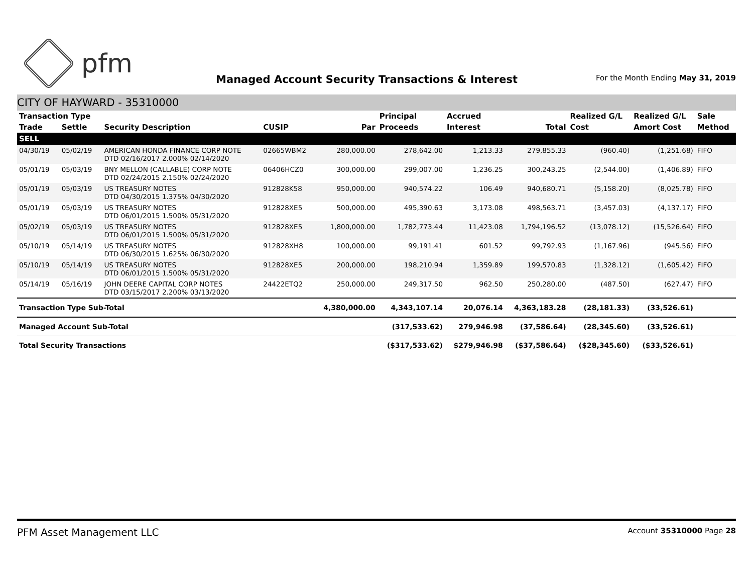pfm
Managed Account Security Transactions & Interest
For the Month Ending May 31, 2019
CITY OF HAYWARD - 35310000
| Transaction Type | | | | | Principal | Accrued | | Realized G/L | Realized G/L | Sale |
| --- | --- | --- | --- | --- | --- | --- | --- | --- | --- | --- |
| Trade | Settle | Security Description | CUSIP | Par | Proceeds | Interest | Total | Cost | Amort Cost | Method |
| SELL | | | | | | | | | | |
| 04/30/19 | 05/02/19 | AMERICAN HONDA FINANCE CORP NOTE DTD 02/16/2017 2.000% 02/14/2020 | 02665WBM2 | 280,000.00 | 278,642.00 | 1,213.33 | 279,855.33 | (960.40) | (1,251.68) | FIFO |
| 05/01/19 | 05/03/19 | BNY MELLON (CALLABLE) CORP NOTE DTD 02/24/2015 2.150% 02/24/2020 | 06406HCZ0 | 300,000.00 | 299,007.00 | 1,236.25 | 300,243.25 | (2,544.00) | (1,406.89) | FIFO |
| 05/01/19 | 05/03/19 | US TREASURY NOTES DTD 04/30/2015 1.375% 04/30/2020 | 912828K58 | 950,000.00 | 940,574.22 | 106.49 | 940,680.71 | (5,158.20) | (8,025.78) | FIFO |
| 05/01/19 | 05/03/19 | US TREASURY NOTES DTD 06/01/2015 1.500% 05/31/2020 | 912828XE5 | 500,000.00 | 495,390.63 | 3,173.08 | 498,563.71 | (3,457.03) | (4,137.17) | FIFO |
| 05/02/19 | 05/03/19 | US TREASURY NOTES DTD 06/01/2015 1.500% 05/31/2020 | 912828XE5 | 1,800,000.00 | 1,782,773.44 | 11,423.08 | 1,794,196.52 | (13,078.12) | (15,526.64) | FIFO |
| 05/10/19 | 05/14/19 | US TREASURY NOTES DTD 06/30/2015 1.625% 06/30/2020 | 912828XH8 | 100,000.00 | 99,191.41 | 601.52 | 99,792.93 | (1,167.96) | (945.56) | FIFO |
| 05/10/19 | 05/14/19 | US TREASURY NOTES DTD 06/01/2015 1.500% 05/31/2020 | 912828XE5 | 200,000.00 | 198,210.94 | 1,359.89 | 199,570.83 | (1,328.12) | (1,605.42) | FIFO |
| 05/14/19 | 05/16/19 | JOHN DEERE CAPITAL CORP NOTES DTD 03/15/2017 2.200% 03/13/2020 | 24422ETQ2 | 250,000.00 | 249,317.50 | 962.50 | 250,280.00 | (487.50) | (627.47) | FIFO |
| Transaction Type Sub-Total | | | | 4,380,000.00 | 4,343,107.14 | 20,076.14 | 4,363,183.28 | (28,181.33) | (33,526.61) | |
| Managed Account Sub-Total | | | | | (317,533.62) | 279,946.98 | (37,586.64) | (28,345.60) | (33,526.61) | |
| Total Security Transactions | | | | | ($317,533.62) | $279,946.98 | ($37,586.64) | ($28,345.60) | ($33,526.61) | |
PFM Asset Management LLC
Account 35310000 Page 28